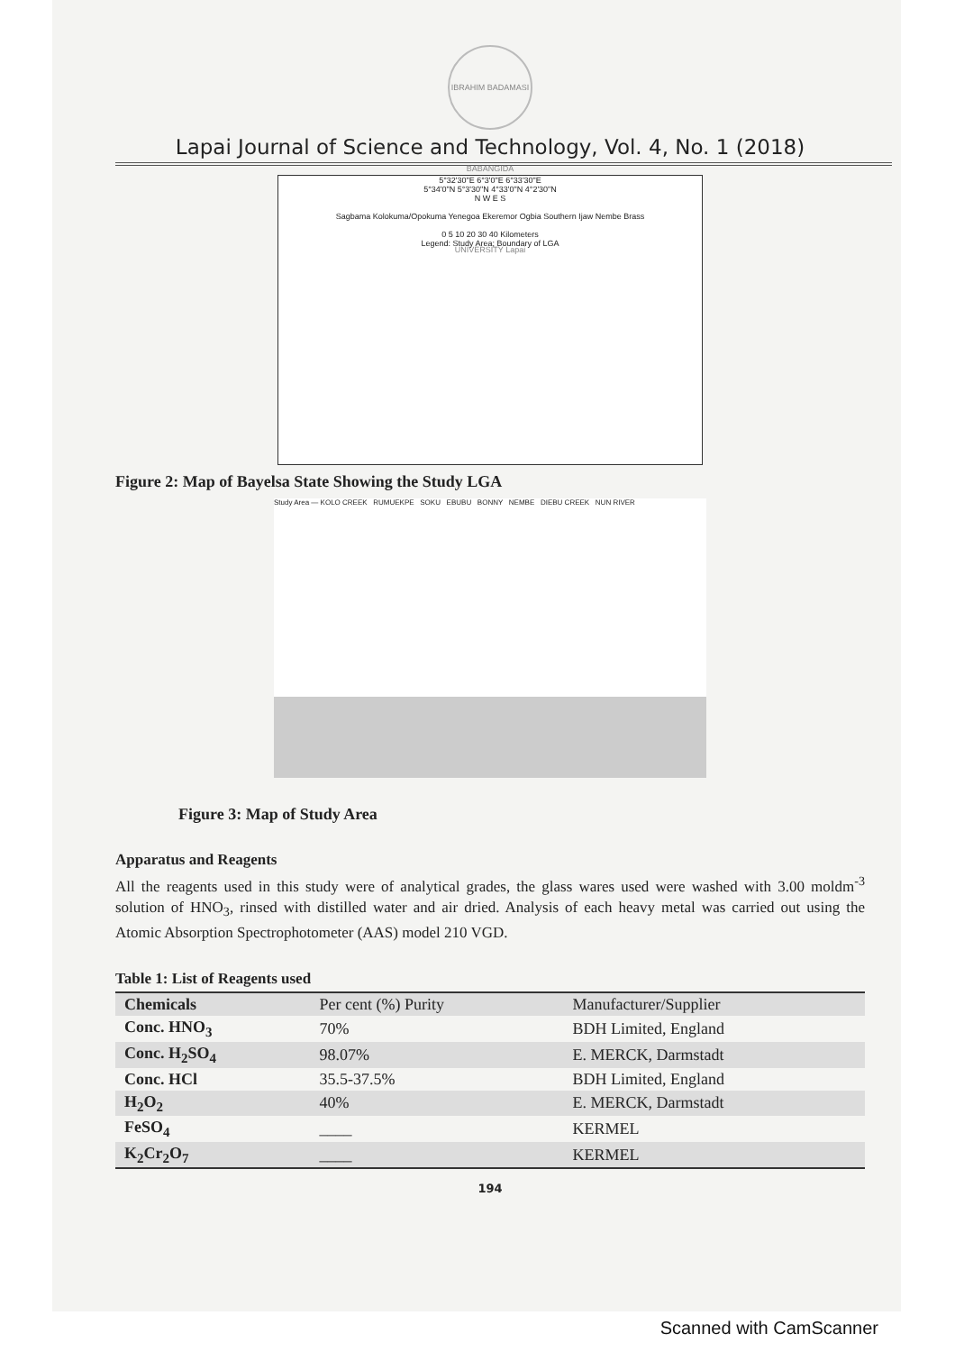IBRAHIM BADAMASI BABANGIDA UNIVERSITY Lapai
Lapai Journal of Science and Technology, Vol. 4, No. 1 (2018)
5°32'30"E 6°3'0"E 6°33'30"E
5°34'0"N 5°3'30"N 4°33'0"N 4°2'30"N
N W E S
Sagbama Kolokuma/Opokuma Yenegoa Ekeremor Ogbia Southern Ijaw Nembe Brass
0 5 10 20 30 40 Kilometers
Legend: Study Area; Boundary of LGA
Figure 2: Map of Bayelsa State Showing the Study LGA
Study Area — KOLO CREEK RUMUEKPE SOKU EBUBU BONNY NEMBE DIEBU CREEK NUN RIVER
Figure 3: Map of Study Area
Apparatus and Reagents
All the reagents used in this study were of analytical grades, the glass wares used were washed with 3.00 moldm<sup>-3</sup> solution of HNO<sub>3</sub>, rinsed with distilled water and air dried. Analysis of each heavy metal was carried out using the Atomic Absorption Spectrophotometer (AAS) model 210 VGD.
Table 1: List of Reagents used
| Chemicals | Per cent (%) Purity | Manufacturer/Supplier |
| --- | --- | --- |
| Conc. HNO<sub>3</sub> | 70% | BDH Limited, England |
| Conc. H<sub>2</sub>SO<sub>4</sub> | 98.07% | E. MERCK, Darmstadt |
| Conc. HCl | 35.5-37.5% | BDH Limited, England |
| H<sub>2</sub>O<sub>2</sub> | 40% | E. MERCK, Darmstadt |
| FeSO<sub>4</sub> | ____ | KERMEL |
| K<sub>2</sub>Cr<sub>2</sub>O<sub>7</sub> | ____ | KERMEL |
194
Scanned with CamScanner